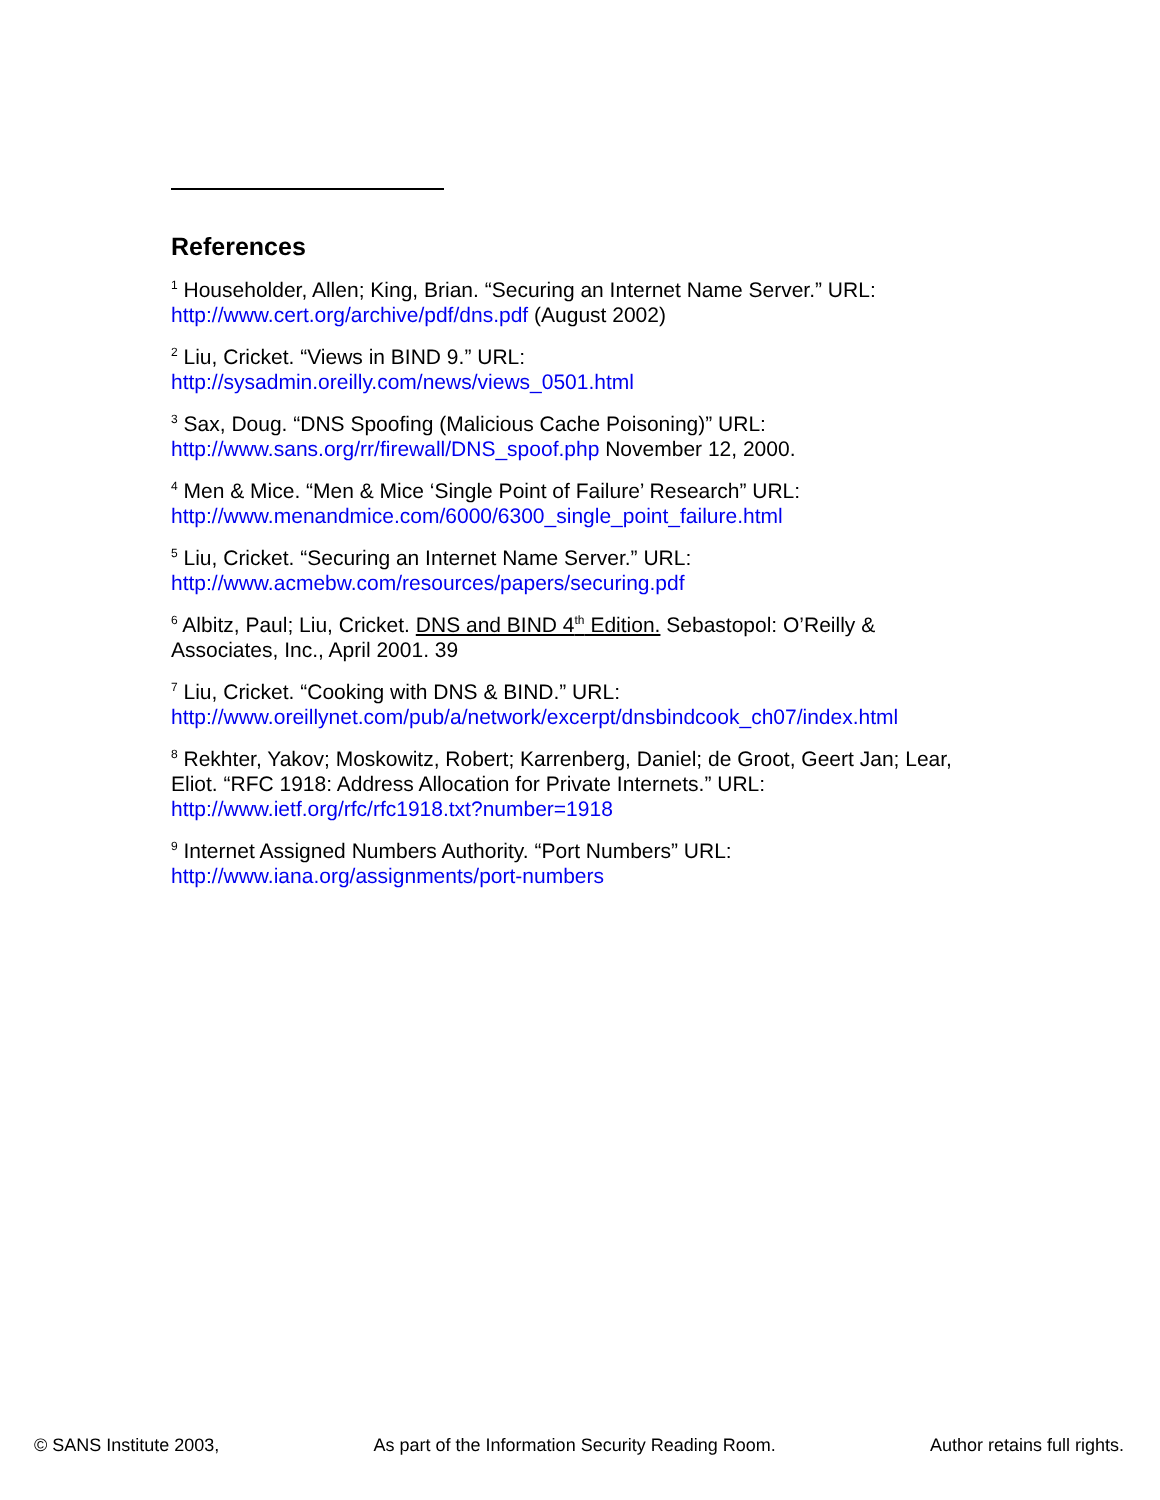References
<sup>1</sup> Householder, Allen; King, Brian. “Securing an Internet Name Server.” URL: http://www.cert.org/archive/pdf/dns.pdf (August 2002)
<sup>2</sup> Liu, Cricket. “Views in BIND 9.” URL:
http://sysadmin.oreilly.com/news/views_0501.html
<sup>3</sup> Sax, Doug. “DNS Spoofing (Malicious Cache Poisoning)” URL:
http://www.sans.org/rr/firewall/DNS_spoof.php November 12, 2000.
<sup>4</sup> Men & Mice. “Men & Mice ‘Single Point of Failure’ Research” URL:
http://www.menandmice.com/6000/6300_single_point_failure.html
<sup>5</sup> Liu, Cricket. “Securing an Internet Name Server.” URL:
http://www.acmebw.com/resources/papers/securing.pdf
<sup>6</sup> Albitz, Paul; Liu, Cricket. DNS and BIND 4<sup>th</sup> Edition. Sebastopol: O’Reilly & Associates, Inc., April 2001. 39
<sup>7</sup> Liu, Cricket. “Cooking with DNS & BIND.” URL:
http://www.oreillynet.com/pub/a/network/excerpt/dnsbindcook_ch07/index.html
<sup>8</sup> Rekhter, Yakov; Moskowitz, Robert; Karrenberg, Daniel; de Groot, Geert Jan; Lear, Eliot. “RFC 1918: Address Allocation for Private Internets.” URL:
http://www.ietf.org/rfc/rfc1918.txt?number=1918
<sup>9</sup> Internet Assigned Numbers Authority. “Port Numbers” URL:
http://www.iana.org/assignments/port-numbers
© SANS Institute 2003, As part of the Information Security Reading Room. Author retains full rights.